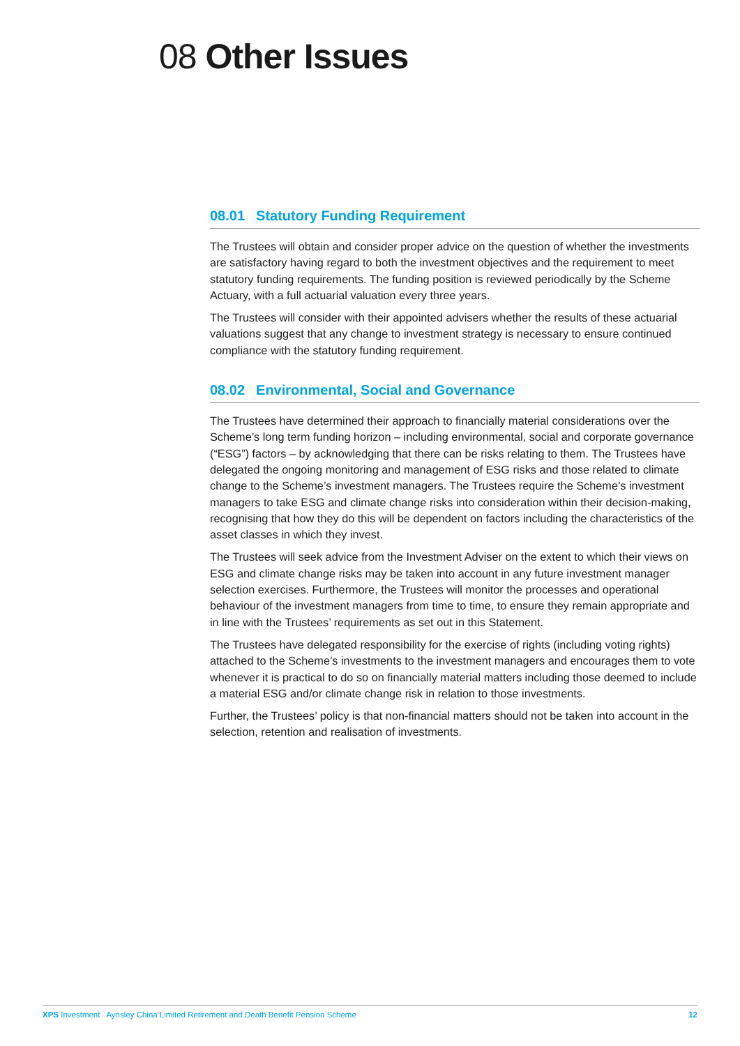08 Other Issues
08.01 Statutory Funding Requirement
The Trustees will obtain and consider proper advice on the question of whether the investments are satisfactory having regard to both the investment objectives and the requirement to meet statutory funding requirements. The funding position is reviewed periodically by the Scheme Actuary, with a full actuarial valuation every three years.
The Trustees will consider with their appointed advisers whether the results of these actuarial valuations suggest that any change to investment strategy is necessary to ensure continued compliance with the statutory funding requirement.
08.02 Environmental, Social and Governance
The Trustees have determined their approach to financially material considerations over the Scheme’s long term funding horizon – including environmental, social and corporate governance (“ESG”) factors – by acknowledging that there can be risks relating to them. The Trustees have delegated the ongoing monitoring and management of ESG risks and those related to climate change to the Scheme’s investment managers. The Trustees require the Scheme’s investment managers to take ESG and climate change risks into consideration within their decision-making, recognising that how they do this will be dependent on factors including the characteristics of the asset classes in which they invest.
The Trustees will seek advice from the Investment Adviser on the extent to which their views on ESG and climate change risks may be taken into account in any future investment manager selection exercises. Furthermore, the Trustees will monitor the processes and operational behaviour of the investment managers from time to time, to ensure they remain appropriate and in line with the Trustees’ requirements as set out in this Statement.
The Trustees have delegated responsibility for the exercise of rights (including voting rights) attached to the Scheme’s investments to the investment managers and encourages them to vote whenever it is practical to do so on financially material matters including those deemed to include a material ESG and/or climate change risk in relation to those investments.
Further, the Trustees’ policy is that non-financial matters should not be taken into account in the selection, retention and realisation of investments.
XPS Investment Aynsley China Limited Retirement and Death Benefit Pension Scheme 12